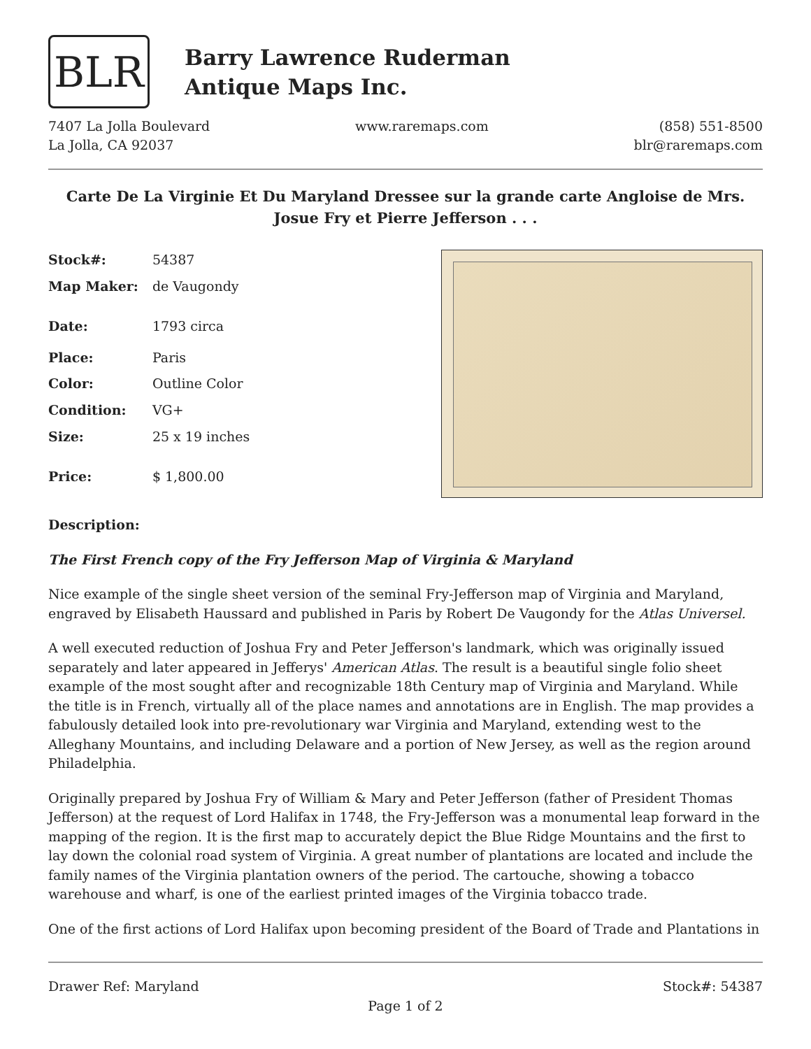BLR
Barry Lawrence Ruderman
Antique Maps Inc.
7407 La Jolla Boulevard
La Jolla, CA 92037
www.raremaps.com (858) 551-8500
blr@raremaps.com
Carte De La Virginie Et Du Maryland Dressee sur la grande carte Angloise de Mrs. Josue Fry et Pierre Jefferson . . .
| Stock#: | 54387 |
| Map Maker: | de Vaugondy |
| Date: | 1793 circa |
| Place: | Paris |
| Color: | Outline Color |
| Condition: | VG+ |
| Size: | 25 x 19 inches |
| Price: | $ 1,800.00 |
Description:
The First French copy of the Fry Jefferson Map of Virginia & Maryland
Nice example of the single sheet version of the seminal Fry-Jefferson map of Virginia and Maryland, engraved by Elisabeth Haussard and published in Paris by Robert De Vaugondy for the Atlas Universel.
A well executed reduction of Joshua Fry and Peter Jefferson's landmark, which was originally issued separately and later appeared in Jefferys' American Atlas. The result is a beautiful single folio sheet example of the most sought after and recognizable 18th Century map of Virginia and Maryland. While the title is in French, virtually all of the place names and annotations are in English. The map provides a fabulously detailed look into pre-revolutionary war Virginia and Maryland, extending west to the Alleghany Mountains, and including Delaware and a portion of New Jersey, as well as the region around Philadelphia.
Originally prepared by Joshua Fry of William & Mary and Peter Jefferson (father of President Thomas Jefferson) at the request of Lord Halifax in 1748, the Fry-Jefferson was a monumental leap forward in the mapping of the region. It is the first map to accurately depict the Blue Ridge Mountains and the first to lay down the colonial road system of Virginia. A great number of plantations are located and include the family names of the Virginia plantation owners of the period. The cartouche, showing a tobacco warehouse and wharf, is one of the earliest printed images of the Virginia tobacco trade.
One of the first actions of Lord Halifax upon becoming president of the Board of Trade and Plantations in
Drawer Ref: Maryland Stock#: 54387
Page 1 of 2